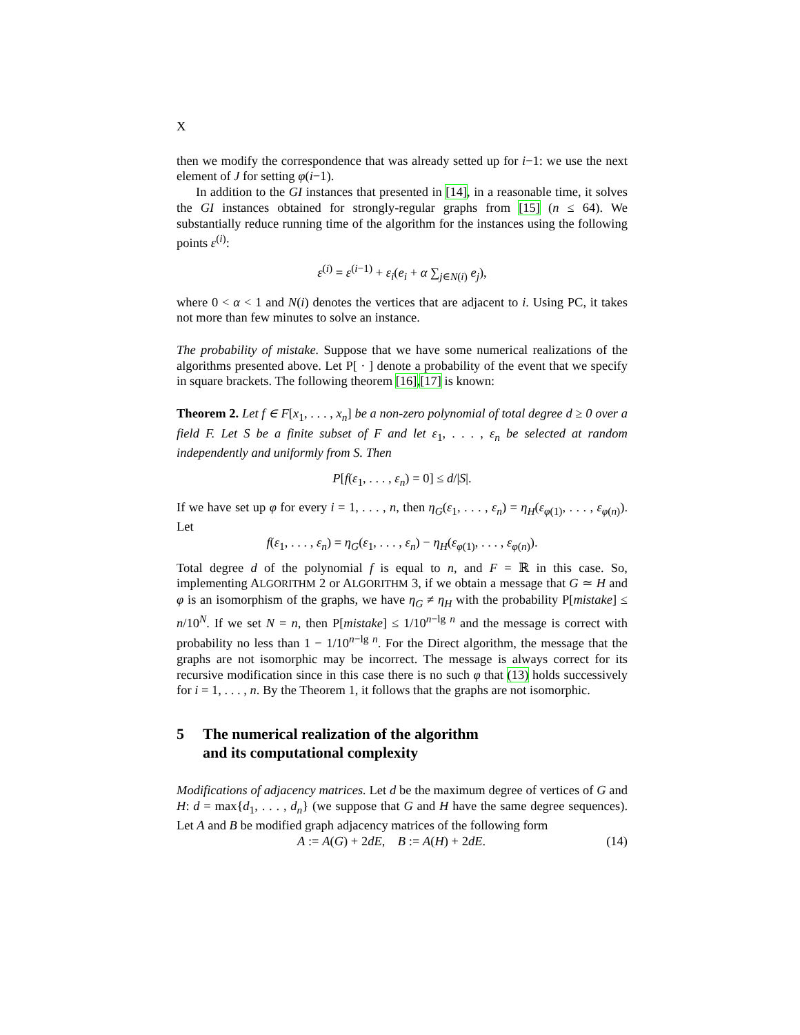X
then we modify the correspondence that was already setted up for i−1: we use the next element of J for setting φ(i−1).
In addition to the GI instances that presented in [14], in a reasonable time, it solves the GI instances obtained for strongly-regular graphs from [15] (n ≤ 64). We substantially reduce running time of the algorithm for the instances using the following points ε<sup>(i)</sup>:
ε<sup>(i)</sup> = ε<sup>(i−1)</sup> + ε<sub>i</sub>(e<sub>i</sub> + α ∑<sub>j∈N(i)</sub> e<sub>j</sub>),
where 0 < α < 1 and N(i) denotes the vertices that are adjacent to i. Using PC, it takes not more than few minutes to solve an instance.
The probability of mistake. Suppose that we have some numerical realizations of the algorithms presented above. Let P[ · ] denote a probability of the event that we specify in square brackets. The following theorem [16],[17] is known:
Theorem 2. Let f ∈ F[x<sub>1</sub>, . . . , x<sub>n</sub>] be a non-zero polynomial of total degree d ≥ 0 over a field F. Let S be a finite subset of F and let ε<sub>1</sub>, . . . , ε<sub>n</sub> be selected at random independently and uniformly from S. Then
P[f(ε<sub>1</sub>, . . . , ε<sub>n</sub>) = 0] ≤ d/|S|.
If we have set up φ for every i = 1, . . . , n, then η<sub>G</sub>(ε<sub>1</sub>, . . . , ε<sub>n</sub>) = η<sub>H</sub>(ε<sub>φ(1)</sub>, . . . , ε<sub>φ(n)</sub>). Let
f(ε<sub>1</sub>, . . . , ε<sub>n</sub>) = η<sub>G</sub>(ε<sub>1</sub>, . . . , ε<sub>n</sub>) − η<sub>H</sub>(ε<sub>φ(1)</sub>, . . . , ε<sub>φ(n)</sub>).
Total degree d of the polynomial f is equal to n, and F = ℝ in this case. So, implementing ALGORITHM 2 or ALGORITHM 3, if we obtain a message that G ≃ H and φ is an isomorphism of the graphs, we have η<sub>G</sub> ≠ η<sub>H</sub> with the probability P[mistake] ≤ n/10<sup>N</sup>. If we set N = n, then P[mistake] ≤ 1/10<sup>n−lg n</sup> and the message is correct with probability no less than 1 − 1/10<sup>n−lg n</sup>. For the Direct algorithm, the message that the graphs are not isomorphic may be incorrect. The message is always correct for its recursive modification since in this case there is no such φ that (13) holds successively for i = 1, . . . , n. By the Theorem 1, it follows that the graphs are not isomorphic.
5 The numerical realization of the algorithm
and its computational complexity
Modifications of adjacency matrices. Let d be the maximum degree of vertices of G and H: d = max{d<sub>1</sub>, . . . , d<sub>n</sub>} (we suppose that G and H have the same degree sequences). Let A and B be modified graph adjacency matrices of the following form
A := A(G) + 2dE, B := A(H) + 2dE. (14)